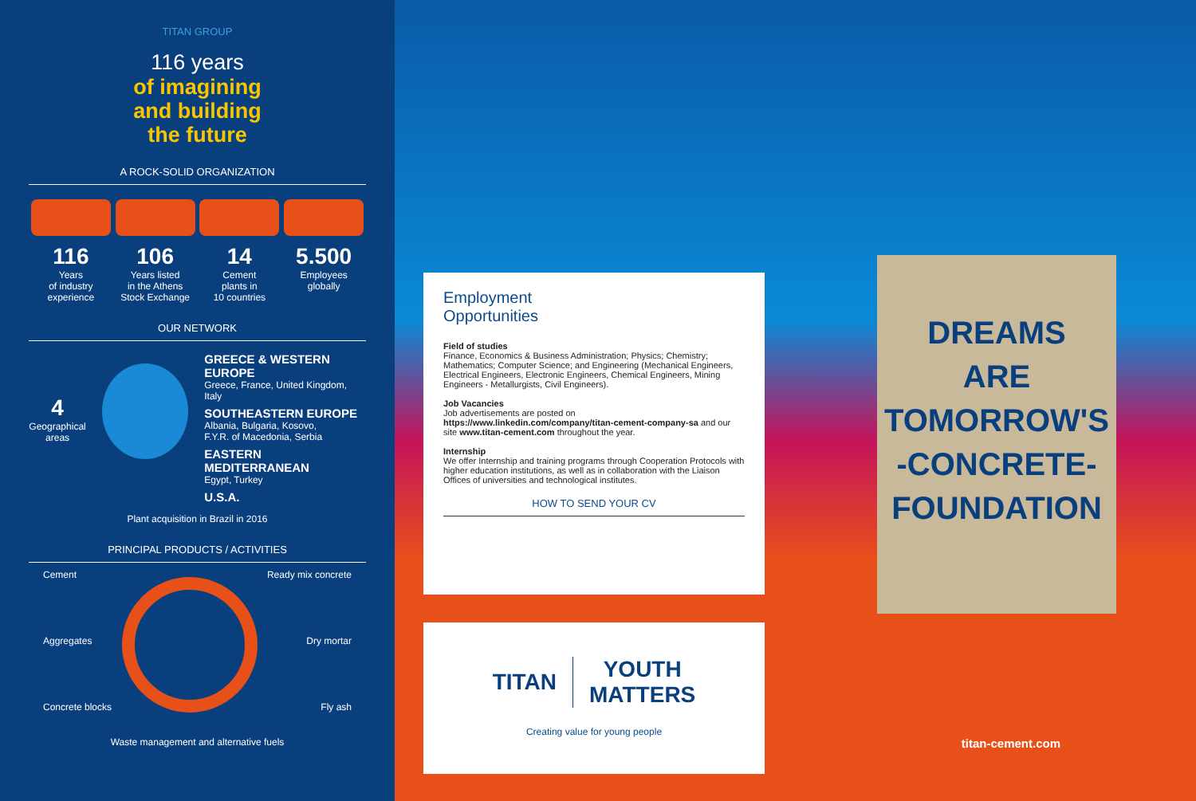TITAN GROUP
116 years
of imagining
and building
the future
A ROCK-SOLID ORGANIZATION
116
Years
of industry
experience
106
Years listed
in the Athens
Stock Exchange
14
Cement
plants in
10 countries
5.500
Employees
globally
OUR NETWORK
4
Geographical
areas
GREECE & WESTERN EUROPE
Greece, France, United Kingdom, Italy
SOUTHEASTERN EUROPE
Albania, Bulgaria, Kosovo,
F.Y.R. of Macedonia, Serbia
EASTERN MEDITERRANEAN
Egypt, Turkey
U.S.A.
Plant acquisition in Brazil in 2016
PRINCIPAL PRODUCTS / ACTIVITIES
Cement
Aggregates
Concrete blocks
Ready mix concrete
Dry mortar
Fly ash
Waste management and alternative fuels
Employment
Opportunities
Field of studies
Finance, Economics & Business Administration; Physics; Chemistry; Mathematics; Computer Science; and Engineering (Mechanical Engineers, Electrical Engineers, Electronic Engineers, Chemical Engineers, Mining Engineers - Metallurgists, Civil Engineers).
Job Vacancies
Job advertisements are posted on https://www.linkedin.com/company/titan-cement-company-sa and our site www.titan-cement.com throughout the year.
Internship
We offer Internship and training programs through Cooperation Protocols with higher education institutions, as well as in collaboration with the Liaison Offices of universities and technological institutes.
HOW TO SEND YOUR CV
TITAN YOUTH
MATTERS
Creating value for young people
DREAMS
ARE
TOMORROW'S
-CONCRETE-
FOUNDATION
titan-cement.com